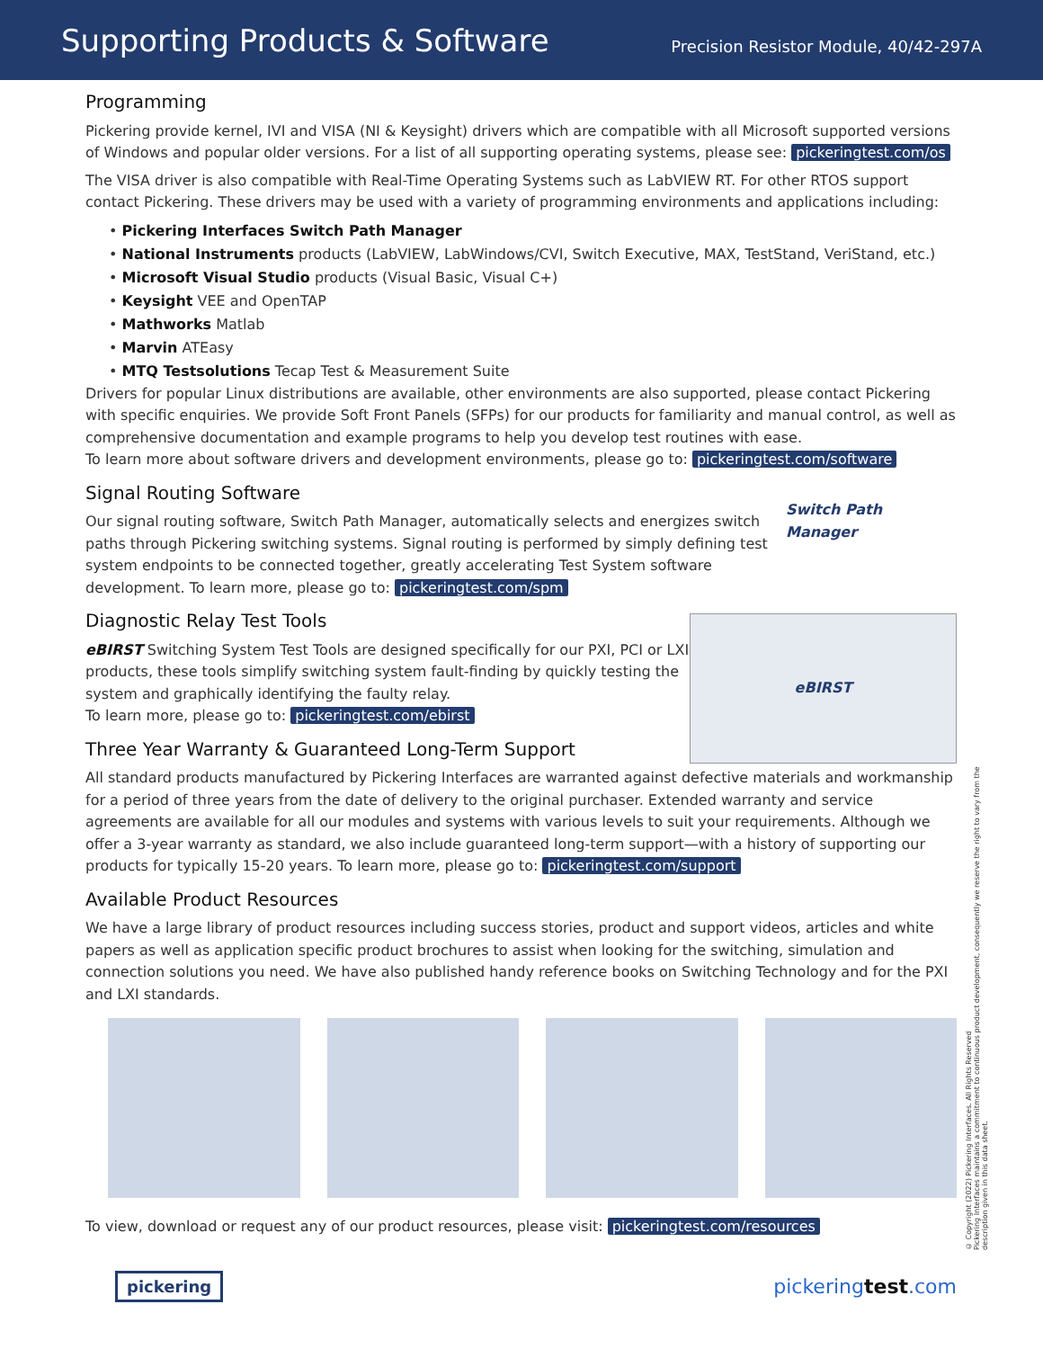Supporting Products & Software
Precision Resistor Module, 40/42-297A
Programming
Pickering provide kernel, IVI and VISA (NI & Keysight) drivers which are compatible with all Microsoft supported versions of Windows and popular older versions. For a list of all supporting operating systems, please see: pickeringtest.com/os
The VISA driver is also compatible with Real-Time Operating Systems such as LabVIEW RT. For other RTOS support contact Pickering. These drivers may be used with a variety of programming environments and applications including:
• Pickering Interfaces Switch Path Manager
• National Instruments products (LabVIEW, LabWindows/CVI, Switch Executive, MAX, TestStand, VeriStand, etc.)
• Microsoft Visual Studio products (Visual Basic, Visual C+)
• Keysight VEE and OpenTAP
• Mathworks Matlab
• Marvin ATEasy
• MTQ Testsolutions Tecap Test & Measurement Suite
Drivers for popular Linux distributions are available, other environments are also supported, please contact Pickering with specific enquiries. We provide Soft Front Panels (SFPs) for our products for familiarity and manual control, as well as comprehensive documentation and example programs to help you develop test routines with ease.
To learn more about software drivers and development environments, please go to: pickeringtest.com/software
Switch Path Manager
Signal Routing Software
Our signal routing software, Switch Path Manager, automatically selects and energizes switch paths through Pickering switching systems. Signal routing is performed by simply defining test system endpoints to be connected together, greatly accelerating Test System software development. To learn more, please go to: pickeringtest.com/spm
eBIRST
Diagnostic Relay Test Tools
eBIRST Switching System Test Tools are designed specifically for our PXI, PCI or LXI products, these tools simplify switching system fault-finding by quickly testing the system and graphically identifying the faulty relay.
To learn more, please go to: pickeringtest.com/ebirst
Three Year Warranty & Guaranteed Long-Term Support
All standard products manufactured by Pickering Interfaces are warranted against defective materials and workmanship for a period of three years from the date of delivery to the original purchaser. Extended warranty and service agreements are available for all our modules and systems with various levels to suit your requirements. Although we offer a 3-year warranty as standard, we also include guaranteed long-term support—with a history of supporting our products for typically 15-20 years. To learn more, please go to: pickeringtest.com/support
Available Product Resources
We have a large library of product resources including success stories, product and support videos, articles and white papers as well as application specific product brochures to assist when looking for the switching, simulation and connection solutions you need. We have also published handy reference books on Switching Technology and for the PXI and LXI standards.
To view, download or request any of our product resources, please visit: pickeringtest.com/resources
© Copyright (2022) Pickering Interfaces. All Rights Reserved
Pickering Interfaces maintains a commitment to continuous product development, consequently we reserve the right to vary from the description given in this data sheet.
pickering pickeringtest.com